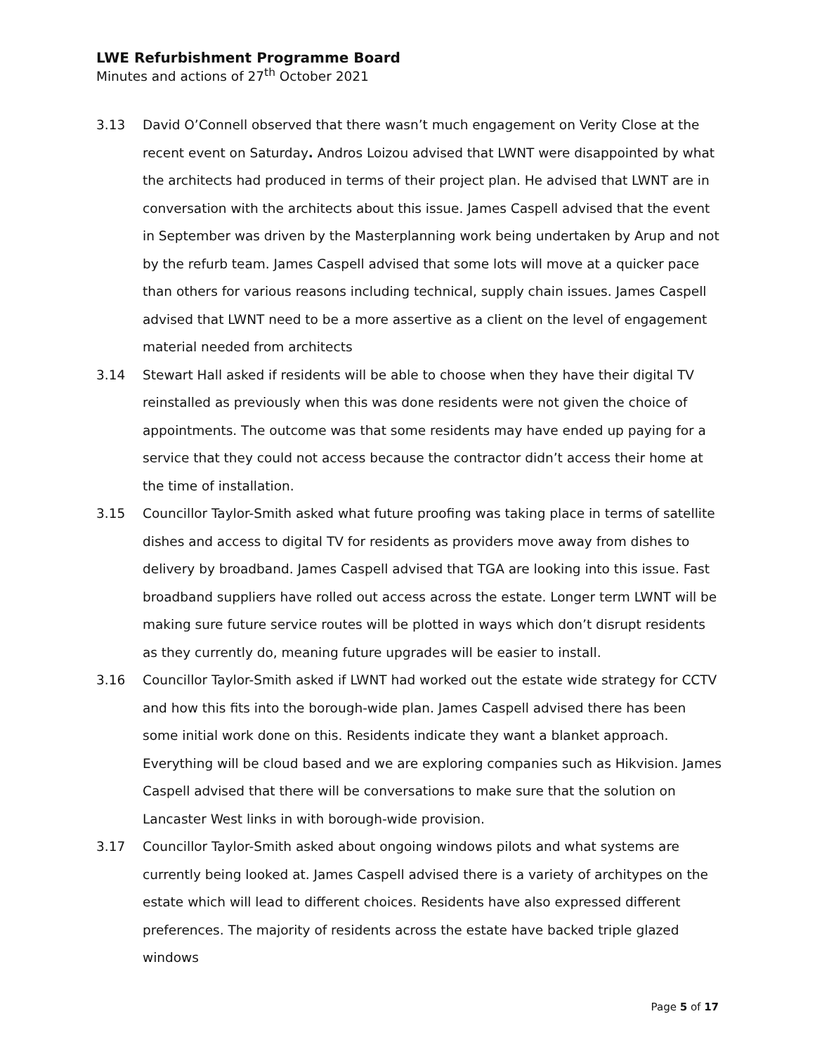LWE Refurbishment Programme Board
Minutes and actions of 27<sup>th</sup> October 2021
3.13 David O’Connell observed that there wasn’t much engagement on Verity Close at the recent event on Saturday. Andros Loizou advised that LWNT were disappointed by what the architects had produced in terms of their project plan. He advised that LWNT are in conversation with the architects about this issue. James Caspell advised that the event in September was driven by the Masterplanning work being undertaken by Arup and not by the refurb team. James Caspell advised that some lots will move at a quicker pace than others for various reasons including technical, supply chain issues. James Caspell advised that LWNT need to be a more assertive as a client on the level of engagement material needed from architects
3.14 Stewart Hall asked if residents will be able to choose when they have their digital TV reinstalled as previously when this was done residents were not given the choice of appointments. The outcome was that some residents may have ended up paying for a service that they could not access because the contractor didn’t access their home at the time of installation.
3.15 Councillor Taylor-Smith asked what future proofing was taking place in terms of satellite dishes and access to digital TV for residents as providers move away from dishes to delivery by broadband. James Caspell advised that TGA are looking into this issue. Fast broadband suppliers have rolled out access across the estate. Longer term LWNT will be making sure future service routes will be plotted in ways which don’t disrupt residents as they currently do, meaning future upgrades will be easier to install.
3.16 Councillor Taylor-Smith asked if LWNT had worked out the estate wide strategy for CCTV and how this fits into the borough-wide plan. James Caspell advised there has been some initial work done on this. Residents indicate they want a blanket approach. Everything will be cloud based and we are exploring companies such as Hikvision. James Caspell advised that there will be conversations to make sure that the solution on Lancaster West links in with borough-wide provision.
3.17 Councillor Taylor-Smith asked about ongoing windows pilots and what systems are currently being looked at. James Caspell advised there is a variety of architypes on the estate which will lead to different choices. Residents have also expressed different preferences. The majority of residents across the estate have backed triple glazed windows
Page 5 of 17